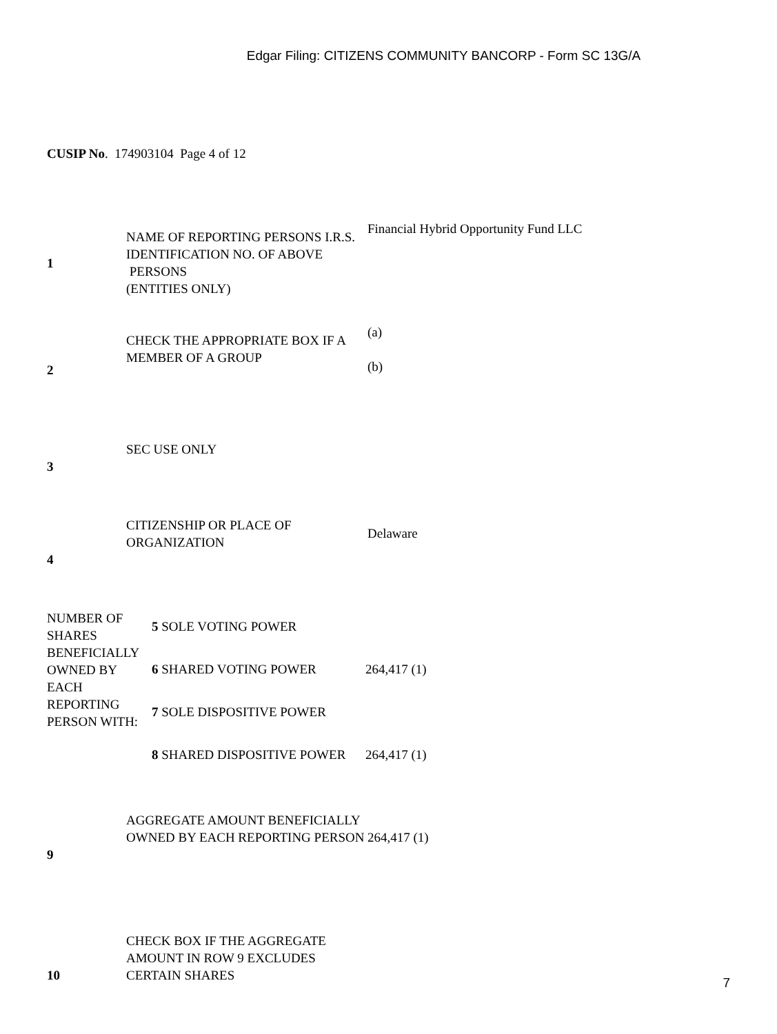Edgar Filing: CITIZENS COMMUNITY BANCORP - Form SC 13G/A
CUSIP No. 174903104 Page 4 of 12
| 1 | NAME OF REPORTING PERSONS I.R.S. IDENTIFICATION NO. OF ABOVE PERSONS (ENTITIES ONLY) | Financial Hybrid Opportunity Fund LLC |
| 2 | CHECK THE APPROPRIATE BOX IF A MEMBER OF A GROUP | (a) (b) |
| 3 | SEC USE ONLY | |
| 4 | CITIZENSHIP OR PLACE OF ORGANIZATION | Delaware |
| NUMBER OF SHARES BENEFICIALLY OWNED BY EACH REPORTING PERSON WITH: | 5 SOLE VOTING POWER | |
| | 6 SHARED VOTING POWER | 264,417 (1) |
| | 7 SOLE DISPOSITIVE POWER | |
| | 8 SHARED DISPOSITIVE POWER | 264,417 (1) |
| 9 | AGGREGATE AMOUNT BENEFICIALLY OWNED BY EACH REPORTING PERSON | 264,417 (1) |
| 10 | CHECK BOX IF THE AGGREGATE AMOUNT IN ROW 9 EXCLUDES CERTAIN SHARES | |
7